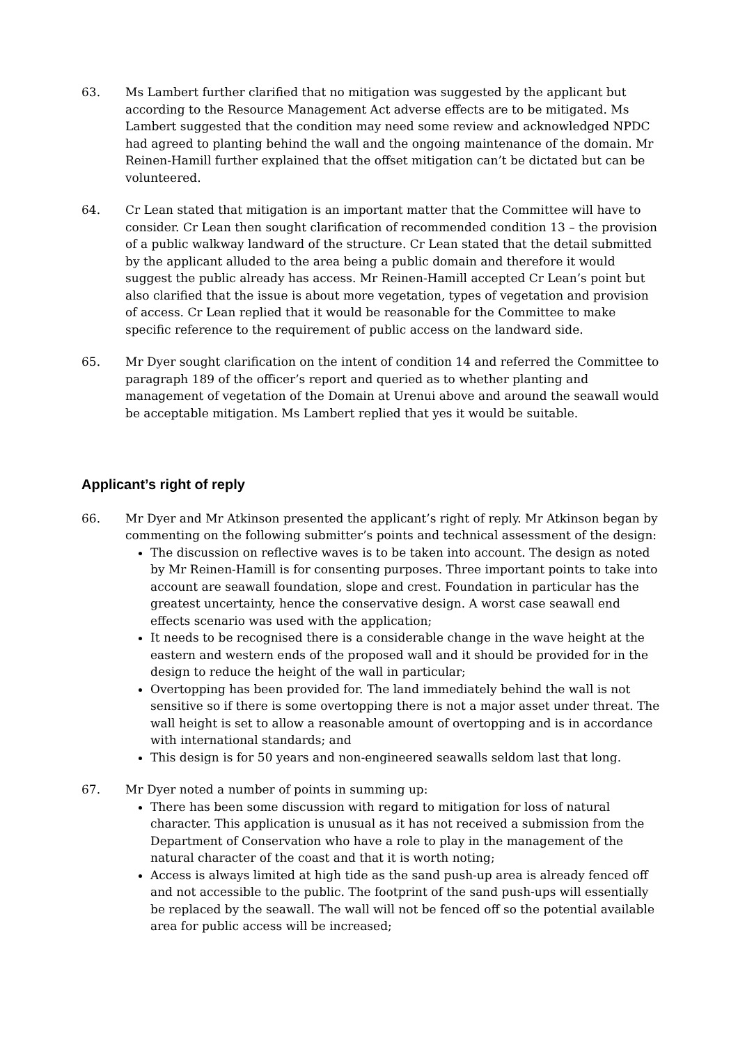63. Ms Lambert further clarified that no mitigation was suggested by the applicant but according to the Resource Management Act adverse effects are to be mitigated. Ms Lambert suggested that the condition may need some review and acknowledged NPDC had agreed to planting behind the wall and the ongoing maintenance of the domain. Mr Reinen-Hamill further explained that the offset mitigation can’t be dictated but can be volunteered.
64. Cr Lean stated that mitigation is an important matter that the Committee will have to consider. Cr Lean then sought clarification of recommended condition 13 – the provision of a public walkway landward of the structure. Cr Lean stated that the detail submitted by the applicant alluded to the area being a public domain and therefore it would suggest the public already has access. Mr Reinen-Hamill accepted Cr Lean’s point but also clarified that the issue is about more vegetation, types of vegetation and provision of access. Cr Lean replied that it would be reasonable for the Committee to make specific reference to the requirement of public access on the landward side.
65. Mr Dyer sought clarification on the intent of condition 14 and referred the Committee to paragraph 189 of the officer’s report and queried as to whether planting and management of vegetation of the Domain at Urenui above and around the seawall would be acceptable mitigation. Ms Lambert replied that yes it would be suitable.
Applicant’s right of reply
66. Mr Dyer and Mr Atkinson presented the applicant’s right of reply. Mr Atkinson began by commenting on the following submitter’s points and technical assessment of the design:
The discussion on reflective waves is to be taken into account. The design as noted by Mr Reinen-Hamill is for consenting purposes. Three important points to take into account are seawall foundation, slope and crest. Foundation in particular has the greatest uncertainty, hence the conservative design. A worst case seawall end effects scenario was used with the application;
It needs to be recognised there is a considerable change in the wave height at the eastern and western ends of the proposed wall and it should be provided for in the design to reduce the height of the wall in particular;
Overtopping has been provided for. The land immediately behind the wall is not sensitive so if there is some overtopping there is not a major asset under threat. The wall height is set to allow a reasonable amount of overtopping and is in accordance with international standards; and
This design is for 50 years and non-engineered seawalls seldom last that long.
67. Mr Dyer noted a number of points in summing up:
There has been some discussion with regard to mitigation for loss of natural character. This application is unusual as it has not received a submission from the Department of Conservation who have a role to play in the management of the natural character of the coast and that it is worth noting;
Access is always limited at high tide as the sand push-up area is already fenced off and not accessible to the public. The footprint of the sand push-ups will essentially be replaced by the seawall. The wall will not be fenced off so the potential available area for public access will be increased;